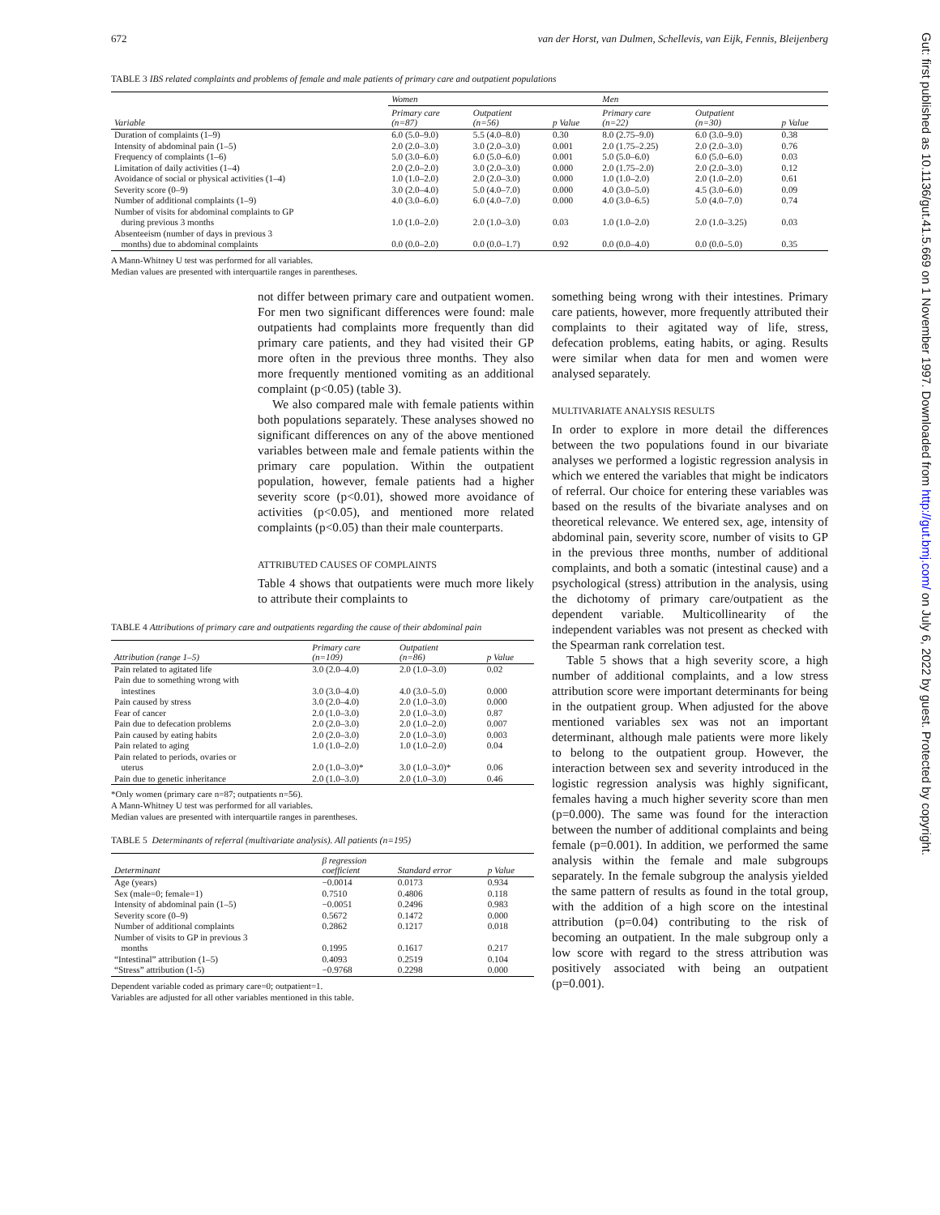Gut: first published as 10.1136/gut.41.5.669 on 1 November 1997. Downloaded from http://gut.bmj.com/ on July 6, 2022 by guest. Protected by copyright.
672 van der Horst, van Dulmen, Schellevis, van Eijk, Fennis, Bleijenberg
TABLE 3 IBS related complaints and problems of female and male patients of primary care and outpatient populations
| | Women | | | Men | | |
| --- | --- | --- | --- | --- | --- | --- |
| Variable | Primary care (n=87) | Outpatient (n=56) | p Value | Primary care (n=22) | Outpatient (n=30) | p Value |
| Duration of complaints (1–9) | 6.0 (5.0–9.0) | 5.5 (4.0–8.0) | 0.30 | 8.0 (2.75–9.0) | 6.0 (3.0–9.0) | 0.38 |
| Intensity of abdominal pain (1–5) | 2.0 (2.0–3.0) | 3.0 (2.0–3.0) | 0.001 | 2.0 (1.75–2.25) | 2.0 (2.0–3.0) | 0.76 |
| Frequency of complaints (1–6) | 5.0 (3.0–6.0) | 6.0 (5.0–6.0) | 0.001 | 5.0 (5.0–6.0) | 6.0 (5.0–6.0) | 0.03 |
| Limitation of daily activities (1–4) | 2.0 (2.0–2.0) | 3.0 (2.0–3.0) | 0.000 | 2.0 (1.75–2.0) | 2.0 (2.0–3.0) | 0.12 |
| Avoidance of social or physical activities (1–4) | 1.0 (1.0–2.0) | 2.0 (2.0–3.0) | 0.000 | 1.0 (1.0–2.0) | 2.0 (1.0–2.0) | 0.61 |
| Severity score (0–9) | 3.0 (2.0–4.0) | 5.0 (4.0–7.0) | 0.000 | 4.0 (3.0–5.0) | 4.5 (3.0–6.0) | 0.09 |
| Number of additional complaints (1–9) | 4.0 (3.0–6.0) | 6.0 (4.0–7.0) | 0.000 | 4.0 (3.0–6.5) | 5.0 (4.0–7.0) | 0.74 |
| Number of visits for abdominal complaints to GP during previous 3 months | 1.0 (1.0–2.0) | 2.0 (1.0–3.0) | 0.03 | 1.0 (1.0–2.0) | 2.0 (1.0–3.25) | 0.03 |
| Absenteeism (number of days in previous 3 months) due to abdominal complaints | 0.0 (0.0–2.0) | 0.0 (0.0–1.7) | 0.92 | 0.0 (0.0–4.0) | 0.0 (0.0–5.0) | 0.35 |
A Mann-Whitney U test was performed for all variables.
Median values are presented with interquartile ranges in parentheses.
not differ between primary care and outpatient women. For men two significant differences were found: male outpatients had complaints more frequently than did primary care patients, and they had visited their GP more often in the previous three months. They also more frequently mentioned vomiting as an additional complaint (p<0.05) (table 3).
We also compared male with female patients within both populations separately. These analyses showed no significant differences on any of the above mentioned variables between male and female patients within the primary care population. Within the outpatient population, however, female patients had a higher severity score (p<0.01), showed more avoidance of activities (p<0.05), and mentioned more related complaints (p<0.05) than their male counterparts.
ATTRIBUTED CAUSES OF COMPLAINTS
Table 4 shows that outpatients were much more likely to attribute their complaints to
TABLE 4 Attributions of primary care and outpatients regarding the cause of their abdominal pain
| Attribution (range 1–5) | Primary care (n=109) | Outpatient (n=86) | p Value |
| --- | --- | --- | --- |
| Pain related to agitated life | 3.0 (2.0–4.0) | 2.0 (1.0–3.0) | 0.02 |
| Pain due to something wrong with intestines | 3.0 (3.0–4.0) | 4.0 (3.0–5.0) | 0.000 |
| Pain caused by stress | 3.0 (2.0–4.0) | 2.0 (1.0–3.0) | 0.000 |
| Fear of cancer | 2.0 (1.0–3.0) | 2.0 (1.0–3.0) | 0.87 |
| Pain due to defecation problems | 2.0 (2.0–3.0) | 2.0 (1.0–2.0) | 0.007 |
| Pain caused by eating habits | 2.0 (2.0–3.0) | 2.0 (1.0–3.0) | 0.003 |
| Pain related to aging | 1.0 (1.0–2.0) | 1.0 (1.0–2.0) | 0.04 |
| Pain related to periods, ovaries or uterus | 2.0 (1.0–3.0)* | 3.0 (1.0–3.0)* | 0.06 |
| Pain due to genetic inheritance | 2.0 (1.0–3.0) | 2.0 (1.0–3.0) | 0.46 |
*Only women (primary care n=87; outpatients n=56).
A Mann-Whitney U test was performed for all variables.
Median values are presented with interquartile ranges in parentheses.
TABLE 5 Determinants of referral (multivariate analysis). All patients (n=195)
| Determinant | β regression coefficient | Standard error | p Value |
| --- | --- | --- | --- |
| Age (years) | −0.0014 | 0.0173 | 0.934 |
| Sex (male=0; female=1) | 0.7510 | 0.4806 | 0.118 |
| Intensity of abdominal pain (1–5) | −0.0051 | 0.2496 | 0.983 |
| Severity score (0–9) | 0.5672 | 0.1472 | 0.000 |
| Number of additional complaints | 0.2862 | 0.1217 | 0.018 |
| Number of visits to GP in previous 3 months | 0.1995 | 0.1617 | 0.217 |
| “Intestinal” attribution (1–5) | 0.4093 | 0.2519 | 0.104 |
| “Stress” attribution (1-5) | −0.9768 | 0.2298 | 0.000 |
Dependent variable coded as primary care=0; outpatient=1.
Variables are adjusted for all other variables mentioned in this table.
something being wrong with their intestines. Primary care patients, however, more frequently attributed their complaints to their agitated way of life, stress, defecation problems, eating habits, or aging. Results were similar when data for men and women were analysed separately.
MULTIVARIATE ANALYSIS RESULTS
In order to explore in more detail the differences between the two populations found in our bivariate analyses we performed a logistic regression analysis in which we entered the variables that might be indicators of referral. Our choice for entering these variables was based on the results of the bivariate analyses and on theoretical relevance. We entered sex, age, intensity of abdominal pain, severity score, number of visits to GP in the previous three months, number of additional complaints, and both a somatic (intestinal cause) and a psychological (stress) attribution in the analysis, using the dichotomy of primary care/outpatient as the dependent variable. Multicollinearity of the independent variables was not present as checked with the Spearman rank correlation test.
Table 5 shows that a high severity score, a high number of additional complaints, and a low stress attribution score were important determinants for being in the outpatient group. When adjusted for the above mentioned variables sex was not an important determinant, although male patients were more likely to belong to the outpatient group. However, the interaction between sex and severity introduced in the logistic regression analysis was highly significant, females having a much higher severity score than men (p=0.000). The same was found for the interaction between the number of additional complaints and being female (p=0.001). In addition, we performed the same analysis within the female and male subgroups separately. In the female subgroup the analysis yielded the same pattern of results as found in the total group, with the addition of a high score on the intestinal attribution (p=0.04) contributing to the risk of becoming an outpatient. In the male subgroup only a low score with regard to the stress attribution was positively associated with being an outpatient (p=0.001).